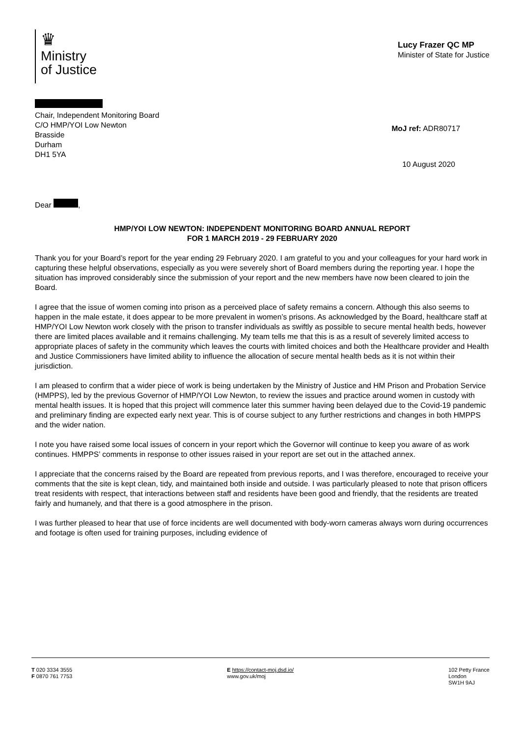♛
Ministry
of Justice
Lucy Frazer QC MP
Minister of State for Justice
Chair, Independent Monitoring Board
C/O HMP/YOI Low Newton
Brasside
Durham
DH1 5YA
MoJ ref: ADR80717
10 August 2020
Dear ,
HMP/YOI LOW NEWTON: INDEPENDENT MONITORING BOARD ANNUAL REPORT
FOR 1 MARCH 2019 - 29 FEBRUARY 2020
Thank you for your Board’s report for the year ending 29 February 2020. I am grateful to you and your colleagues for your hard work in capturing these helpful observations, especially as you were severely short of Board members during the reporting year. I hope the situation has improved considerably since the submission of your report and the new members have now been cleared to join the Board.
I agree that the issue of women coming into prison as a perceived place of safety remains a concern. Although this also seems to happen in the male estate, it does appear to be more prevalent in women’s prisons. As acknowledged by the Board, healthcare staff at HMP/YOI Low Newton work closely with the prison to transfer individuals as swiftly as possible to secure mental health beds, however there are limited places available and it remains challenging. My team tells me that this is as a result of severely limited access to appropriate places of safety in the community which leaves the courts with limited choices and both the Healthcare provider and Health and Justice Commissioners have limited ability to influence the allocation of secure mental health beds as it is not within their jurisdiction.
I am pleased to confirm that a wider piece of work is being undertaken by the Ministry of Justice and HM Prison and Probation Service (HMPPS), led by the previous Governor of HMP/YOI Low Newton, to review the issues and practice around women in custody with mental health issues. It is hoped that this project will commence later this summer having been delayed due to the Covid-19 pandemic and preliminary finding are expected early next year. This is of course subject to any further restrictions and changes in both HMPPS and the wider nation.
I note you have raised some local issues of concern in your report which the Governor will continue to keep you aware of as work continues. HMPPS’ comments in response to other issues raised in your report are set out in the attached annex.
I appreciate that the concerns raised by the Board are repeated from previous reports, and I was therefore, encouraged to receive your comments that the site is kept clean, tidy, and maintained both inside and outside. I was particularly pleased to note that prison officers treat residents with respect, that interactions between staff and residents have been good and friendly, that the residents are treated fairly and humanely, and that there is a good atmosphere in the prison.
I was further pleased to hear that use of force incidents are well documented with body-worn cameras always worn during occurrences and footage is often used for training purposes, including evidence of
T 020 3334 3555
F 0870 761 7753
E https://contact-moj.dsd.io/
www.gov.uk/moj
102 Petty France
London
SW1H 9AJ